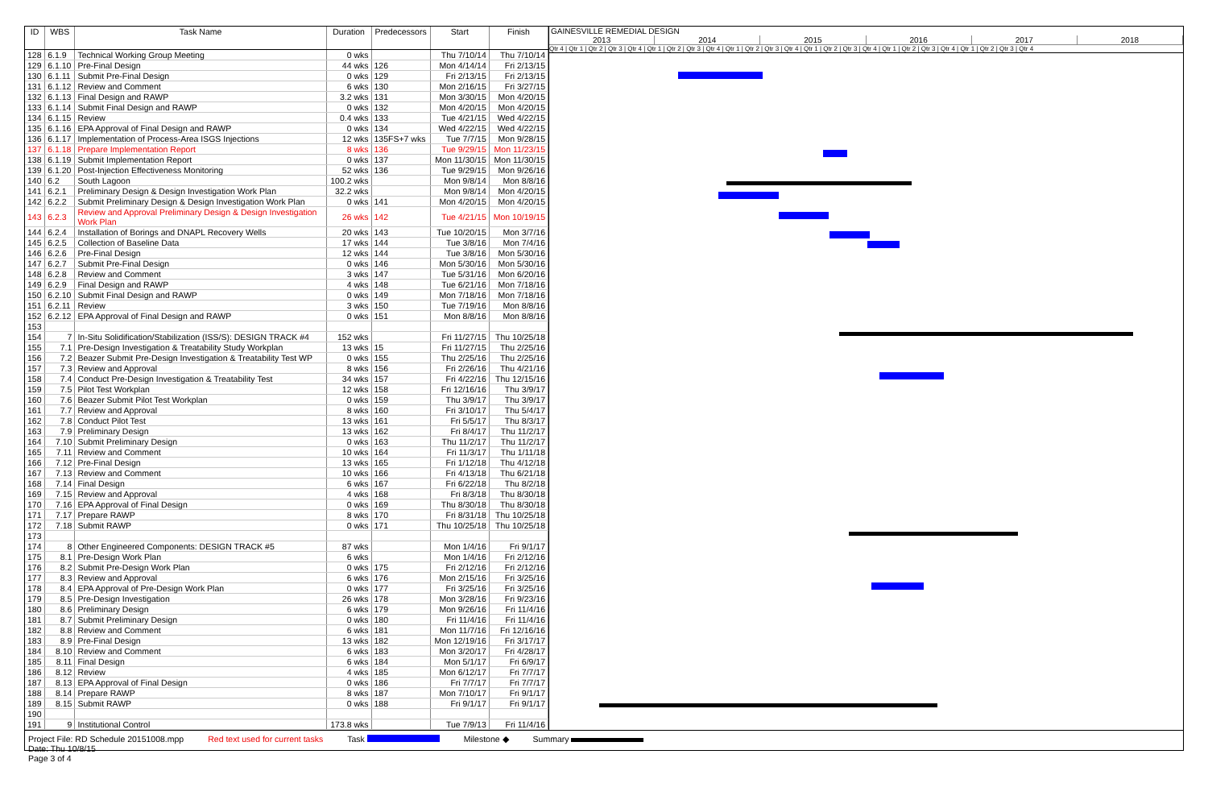| ID | WBS | Task Name | Duration | Predecessors | Start | Finish |
| --- | --- | --- | --- | --- | --- | --- |
| 128 | 6.1.9 | Technical Working Group Meeting | 0 wks | | Thu 7/10/14 | Thu 7/10/14 |
| 129 | 6.1.10 | Pre-Final Design | 44 wks | 126 | Mon 4/14/14 | Fri 2/13/15 |
| 130 | 6.1.11 | Submit Pre-Final Design | 0 wks | 129 | Fri 2/13/15 | Fri 2/13/15 |
| 131 | 6.1.12 | Review and Comment | 6 wks | 130 | Mon 2/16/15 | Fri 3/27/15 |
| 132 | 6.1.13 | Final Design and RAWP | 3.2 wks | 131 | Mon 3/30/15 | Mon 4/20/15 |
| 133 | 6.1.14 | Submit Final Design and RAWP | 0 wks | 132 | Mon 4/20/15 | Mon 4/20/15 |
| 134 | 6.1.15 | Review | 0.4 wks | 133 | Tue 4/21/15 | Wed 4/22/15 |
| 135 | 6.1.16 | EPA Approval of Final Design and RAWP | 0 wks | 134 | Wed 4/22/15 | Wed 4/22/15 |
| 136 | 6.1.17 | Implementation of Process-Area ISGS Injections | 12 wks | 135FS+7 wks | Tue 7/7/15 | Mon 9/28/15 |
| 137 | 6.1.18 | Prepare Implementation Report | 8 wks | 136 | Tue 9/29/15 | Mon 11/23/15 |
| 138 | 6.1.19 | Submit Implementation Report | 0 wks | 137 | Mon 11/30/15 | Mon 11/30/15 |
| 139 | 6.1.20 | Post-Injection Effectiveness Monitoring | 52 wks | 136 | Tue 9/29/15 | Mon 9/26/16 |
| 140 | 6.2 | South Lagoon | 100.2 wks | | Mon 9/8/14 | Mon 8/8/16 |
| 141 | 6.2.1 | Preliminary Design & Design Investigation Work Plan | 32.2 wks | | Mon 9/8/14 | Mon 4/20/15 |
| 142 | 6.2.2 | Submit Preliminary Design & Design Investigation Work Plan | 0 wks | 141 | Mon 4/20/15 | Mon 4/20/15 |
| 143 | 6.2.3 | Review and Approval Preliminary Design & Design Investigation Work Plan | 26 wks | 142 | Tue 4/21/15 | Mon 10/19/15 |
| 144 | 6.2.4 | Installation of Borings and DNAPL Recovery Wells | 20 wks | 143 | Tue 10/20/15 | Mon 3/7/16 |
| 145 | 6.2.5 | Collection of Baseline Data | 17 wks | 144 | Tue 3/8/16 | Mon 7/4/16 |
| 146 | 6.2.6 | Pre-Final Design | 12 wks | 144 | Tue 3/8/16 | Mon 5/30/16 |
| 147 | 6.2.7 | Submit Pre-Final Design | 0 wks | 146 | Mon 5/30/16 | Mon 5/30/16 |
| 148 | 6.2.8 | Review and Comment | 3 wks | 147 | Tue 5/31/16 | Mon 6/20/16 |
| 149 | 6.2.9 | Final Design and RAWP | 4 wks | 148 | Tue 6/21/16 | Mon 7/18/16 |
| 150 | 6.2.10 | Submit Final Design and RAWP | 0 wks | 149 | Mon 7/18/16 | Mon 7/18/16 |
| 151 | 6.2.11 | Review | 3 wks | 150 | Tue 7/19/16 | Mon 8/8/16 |
| 152 | 6.2.12 | EPA Approval of Final Design and RAWP | 0 wks | 151 | Mon 8/8/16 | Mon 8/8/16 |
| 153 | | | | | | |
| 154 | 7 | In-Situ Solidification/Stabilization (ISS/S): DESIGN TRACK #4 | 152 wks | | Fri 11/27/15 | Thu 10/25/18 |
| 155 | 7.1 | Pre-Design Investigation & Treatability Study Workplan | 13 wks | 15 | Fri 11/27/15 | Thu 2/25/16 |
| 156 | 7.2 | Beazer Submit Pre-Design Investigation & Treatability Test WP | 0 wks | 155 | Thu 2/25/16 | Thu 2/25/16 |
| 157 | 7.3 | Review and Approval | 8 wks | 156 | Fri 2/26/16 | Thu 4/21/16 |
| 158 | 7.4 | Conduct Pre-Design Investigation & Treatability Test | 34 wks | 157 | Fri 4/22/16 | Thu 12/15/16 |
| 159 | 7.5 | Pilot Test Workplan | 12 wks | 158 | Fri 12/16/16 | Thu 3/9/17 |
| 160 | 7.6 | Beazer Submit Pilot Test Workplan | 0 wks | 159 | Thu 3/9/17 | Thu 3/9/17 |
| 161 | 7.7 | Review and Approval | 8 wks | 160 | Fri 3/10/17 | Thu 5/4/17 |
| 162 | 7.8 | Conduct Pilot Test | 13 wks | 161 | Fri 5/5/17 | Thu 8/3/17 |
| 163 | 7.9 | Preliminary Design | 13 wks | 162 | Fri 8/4/17 | Thu 11/2/17 |
| 164 | 7.10 | Submit Preliminary Design | 0 wks | 163 | Thu 11/2/17 | Thu 11/2/17 |
| 165 | 7.11 | Review and Comment | 10 wks | 164 | Fri 11/3/17 | Thu 1/11/18 |
| 166 | 7.12 | Pre-Final Design | 13 wks | 165 | Fri 1/12/18 | Thu 4/12/18 |
| 167 | 7.13 | Review and Comment | 10 wks | 166 | Fri 4/13/18 | Thu 6/21/18 |
| 168 | 7.14 | Final Design | 6 wks | 167 | Fri 6/22/18 | Thu 8/2/18 |
| 169 | 7.15 | Review and Approval | 4 wks | 168 | Fri 8/3/18 | Thu 8/30/18 |
| 170 | 7.16 | EPA Approval of Final Design | 0 wks | 169 | Thu 8/30/18 | Thu 8/30/18 |
| 171 | 7.17 | Prepare RAWP | 8 wks | 170 | Fri 8/31/18 | Thu 10/25/18 |
| 172 | 7.18 | Submit RAWP | 0 wks | 171 | Thu 10/25/18 | Thu 10/25/18 |
| 173 | | | | | | |
| 174 | 8 | Other Engineered Components: DESIGN TRACK #5 | 87 wks | | Mon 1/4/16 | Fri 9/1/17 |
| 175 | 8.1 | Pre-Design Work Plan | 6 wks | | Mon 1/4/16 | Fri 2/12/16 |
| 176 | 8.2 | Submit Pre-Design Work Plan | 0 wks | 175 | Fri 2/12/16 | Fri 2/12/16 |
| 177 | 8.3 | Review and Approval | 6 wks | 176 | Mon 2/15/16 | Fri 3/25/16 |
| 178 | 8.4 | EPA Approval of Pre-Design Work Plan | 0 wks | 177 | Fri 3/25/16 | Fri 3/25/16 |
| 179 | 8.5 | Pre-Design Investigation | 26 wks | 178 | Mon 3/28/16 | Fri 9/23/16 |
| 180 | 8.6 | Preliminary Design | 6 wks | 179 | Mon 9/26/16 | Fri 11/4/16 |
| 181 | 8.7 | Submit Preliminary Design | 0 wks | 180 | Fri 11/4/16 | Fri 11/4/16 |
| 182 | 8.8 | Review and Comment | 6 wks | 181 | Mon 11/7/16 | Fri 12/16/16 |
| 183 | 8.9 | Pre-Final Design | 13 wks | 182 | Mon 12/19/16 | Fri 3/17/17 |
| 184 | 8.10 | Review and Comment | 6 wks | 183 | Mon 3/20/17 | Fri 4/28/17 |
| 185 | 8.11 | Final Design | 6 wks | 184 | Mon 5/1/17 | Fri 6/9/17 |
| 186 | 8.12 | Review | 4 wks | 185 | Mon 6/12/17 | Fri 7/7/17 |
| 187 | 8.13 | EPA Approval of Final Design | 0 wks | 186 | Fri 7/7/17 | Fri 7/7/17 |
| 188 | 8.14 | Prepare RAWP | 8 wks | 187 | Mon 7/10/17 | Fri 9/1/17 |
| 189 | 8.15 | Submit RAWP | 0 wks | 188 | Fri 9/1/17 | Fri 9/1/17 |
| 190 | | | | | | |
| 191 | 9 | Institutional Control | 173.8 wks | | Tue 7/9/13 | Fri 11/4/16 |
GAINESVILLE REMEDIAL DESIGN
2013 2014 2015 2016 2017 2018
Qtr 4 | Qtr 1 | Qtr 2 | Qtr 3 | Qtr 4 | Qtr 1 | Qtr 2 | Qtr 3 | Qtr 4 | Qtr 1 | Qtr 2 | Qtr 3 | Qtr 4 | Qtr 1 | Qtr 2 | Qtr 3 | Qtr 4 | Qtr 1 | Qtr 2 | Qtr 3 | Qtr 4 | Qtr 1 | Qtr 2 | Qtr 3 | Qtr 4
Project File: RD Schedule 20151008.mpp
Date: Thu 10/8/15
Page 3 of 4
Red text used for current tasks
Task Milestone ◆ Summary